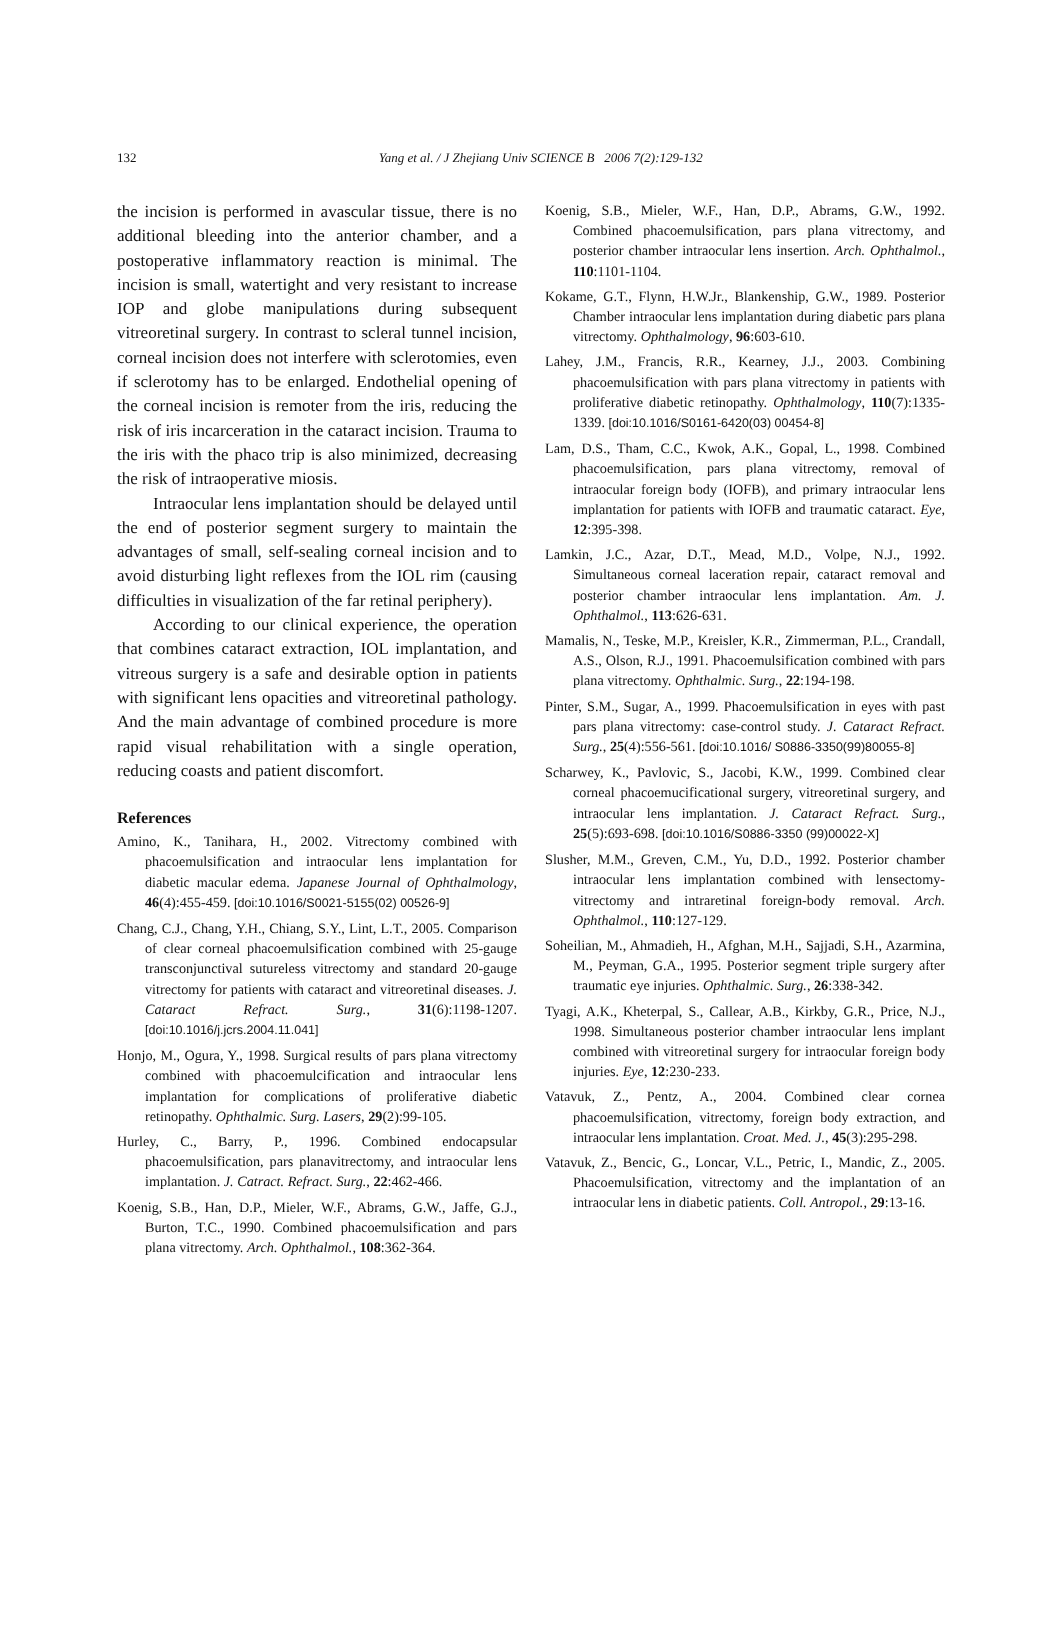132
Yang et al. / J Zhejiang Univ SCIENCE B 2006 7(2):129-132
the incision is performed in avascular tissue, there is no additional bleeding into the anterior chamber, and a postoperative inflammatory reaction is minimal. The incision is small, watertight and very resistant to increase IOP and globe manipulations during subsequent vitreoretinal surgery. In contrast to scleral tunnel incision, corneal incision does not interfere with sclerotomies, even if sclerotomy has to be enlarged. Endothelial opening of the corneal incision is remoter from the iris, reducing the risk of iris incarceration in the cataract incision. Trauma to the iris with the phaco trip is also minimized, decreasing the risk of intraoperative miosis.
Intraocular lens implantation should be delayed until the end of posterior segment surgery to maintain the advantages of small, self-sealing corneal incision and to avoid disturbing light reflexes from the IOL rim (causing difficulties in visualization of the far retinal periphery).
According to our clinical experience, the operation that combines cataract extraction, IOL implantation, and vitreous surgery is a safe and desirable option in patients with significant lens opacities and vitreoretinal pathology. And the main advantage of combined procedure is more rapid visual rehabilitation with a single operation, reducing coasts and patient discomfort.
References
Amino, K., Tanihara, H., 2002. Vitrectomy combined with phacoemulsification and intraocular lens implantation for diabetic macular edema. Japanese Journal of Ophthalmology, 46(4):455-459. [doi:10.1016/S0021-5155(02) 00526-9]
Chang, C.J., Chang, Y.H., Chiang, S.Y., Lint, L.T., 2005. Comparison of clear corneal phacoemulsification combined with 25-gauge transconjunctival sutureless vitrectomy and standard 20-gauge vitrectomy for patients with cataract and vitreoretinal diseases. J. Cataract Refract. Surg., 31(6):1198-1207. [doi:10.1016/j.jcrs.2004.11.041]
Honjo, M., Ogura, Y., 1998. Surgical results of pars plana vitrectomy combined with phacoemulcification and intraocular lens implantation for complications of proliferative diabetic retinopathy. Ophthalmic. Surg. Lasers, 29(2):99-105.
Hurley, C., Barry, P., 1996. Combined endocapsular phacoemulsification, pars planavitrectomy, and intraocular lens implantation. J. Catract. Refract. Surg., 22:462-466.
Koenig, S.B., Han, D.P., Mieler, W.F., Abrams, G.W., Jaffe, G.J., Burton, T.C., 1990. Combined phacoemulsification and pars plana vitrectomy. Arch. Ophthalmol., 108:362-364.
Koenig, S.B., Mieler, W.F., Han, D.P., Abrams, G.W., 1992. Combined phacoemulsification, pars plana vitrectomy, and posterior chamber intraocular lens insertion. Arch. Ophthalmol., 110:1101-1104.
Kokame, G.T., Flynn, H.W.Jr., Blankenship, G.W., 1989. Posterior Chamber intraocular lens implantation during diabetic pars plana vitrectomy. Ophthalmology, 96:603-610.
Lahey, J.M., Francis, R.R., Kearney, J.J., 2003. Combining phacoemulsification with pars plana vitrectomy in patients with proliferative diabetic retinopathy. Ophthalmology, 110(7):1335-1339. [doi:10.1016/S0161-6420(03) 00454-8]
Lam, D.S., Tham, C.C., Kwok, A.K., Gopal, L., 1998. Combined phacoemulsification, pars plana vitrectomy, removal of intraocular foreign body (IOFB), and primary intraocular lens implantation for patients with IOFB and traumatic cataract. Eye, 12:395-398.
Lamkin, J.C., Azar, D.T., Mead, M.D., Volpe, N.J., 1992. Simultaneous corneal laceration repair, cataract removal and posterior chamber intraocular lens implantation. Am. J. Ophthalmol., 113:626-631.
Mamalis, N., Teske, M.P., Kreisler, K.R., Zimmerman, P.L., Crandall, A.S., Olson, R.J., 1991. Phacoemulsification combined with pars plana vitrectomy. Ophthalmic. Surg., 22:194-198.
Pinter, S.M., Sugar, A., 1999. Phacoemulsification in eyes with past pars plana vitrectomy: case-control study. J. Cataract Refract. Surg., 25(4):556-561. [doi:10.1016/ S0886-3350(99)80055-8]
Scharwey, K., Pavlovic, S., Jacobi, K.W., 1999. Combined clear corneal phacoemucificational surgery, vitreoretinal surgery, and intraocular lens implantation. J. Cataract Refract. Surg., 25(5):693-698. [doi:10.1016/S0886-3350 (99)00022-X]
Slusher, M.M., Greven, C.M., Yu, D.D., 1992. Posterior chamber intraocular lens implantation combined with lensectomy-vitrectomy and intraretinal foreign-body removal. Arch. Ophthalmol., 110:127-129.
Soheilian, M., Ahmadieh, H., Afghan, M.H., Sajjadi, S.H., Azarmina, M., Peyman, G.A., 1995. Posterior segment triple surgery after traumatic eye injuries. Ophthalmic. Surg., 26:338-342.
Tyagi, A.K., Kheterpal, S., Callear, A.B., Kirkby, G.R., Price, N.J., 1998. Simultaneous posterior chamber intraocular lens implant combined with vitreoretinal surgery for intraocular foreign body injuries. Eye, 12:230-233.
Vatavuk, Z., Pentz, A., 2004. Combined clear cornea phacoemulsification, vitrectomy, foreign body extraction, and intraocular lens implantation. Croat. Med. J., 45(3):295-298.
Vatavuk, Z., Bencic, G., Loncar, V.L., Petric, I., Mandic, Z., 2005. Phacoemulsification, vitrectomy and the implantation of an intraocular lens in diabetic patients. Coll. Antropol., 29:13-16.